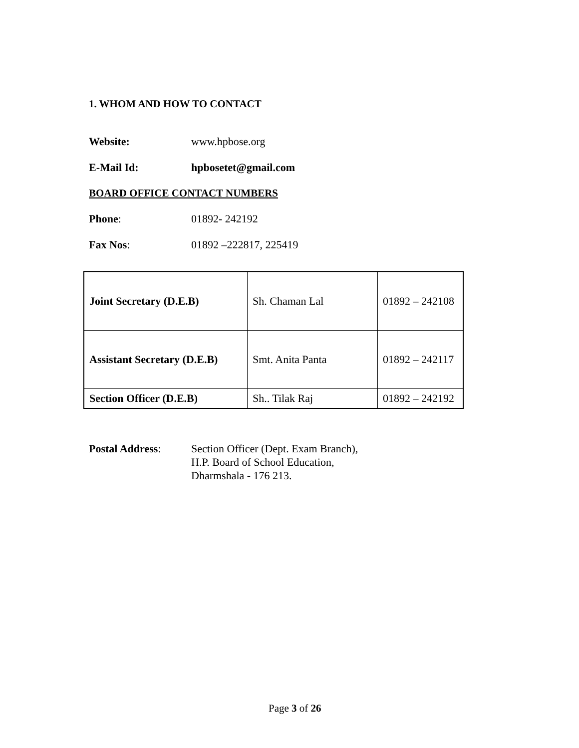1. WHOM AND HOW TO CONTACT
Website: www.hpbose.org
E-Mail Id: hpbosetet@gmail.com
BOARD OFFICE CONTACT NUMBERS
Phone: 01892- 242192
Fax Nos: 01892 –222817, 225419
| Joint Secretary (D.E.B) | Sh. Chaman Lal | 01892 – 242108 |
| Assistant Secretary (D.E.B) | Smt. Anita Panta | 01892 – 242117 |
| Section Officer (D.E.B) | Sh.. Tilak Raj | 01892 – 242192 |
Postal Address: Section Officer (Dept. Exam Branch),
H.P. Board of School Education,
Dharmshala - 176 213.
Page 3 of 26